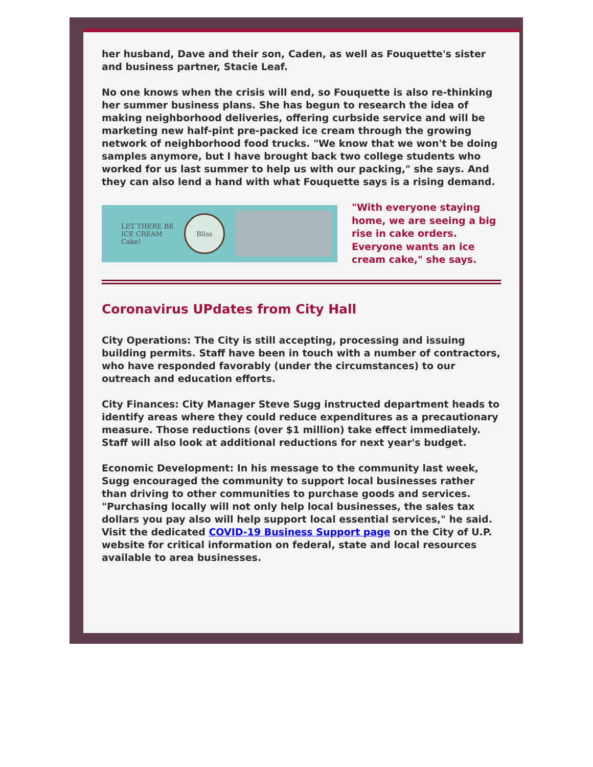her husband, Dave and their son, Caden, as well as Fouquette's sister and business partner, Stacie Leaf.
No one knows when the crisis will end, so Fouquette is also re-thinking her summer business plans. She has begun to research the idea of making neighborhood deliveries, offering curbside service and will be marketing new half-pint pre-packed ice cream through the growing network of neighborhood food trucks. "We know that we won't be doing samples anymore, but I have brought back two college students who worked for us last summer to help us with our packing," she says. And they can also lend a hand with what Fouquette says is a rising demand.
LET THERE BE
ICE CREAM
Cake! Bliss
"With everyone staying home, we are seeing a big rise in cake orders. Everyone wants an ice cream cake," she says.
Coronavirus UPdates from City Hall
City Operations: The City is still accepting, processing and issuing building permits. Staff have been in touch with a number of contractors, who have responded favorably (under the circumstances) to our outreach and education efforts.
City Finances: City Manager Steve Sugg instructed department heads to identify areas where they could reduce expenditures as a precautionary measure. Those reductions (over $1 million) take effect immediately. Staff will also look at additional reductions for next year's budget.
Economic Development: In his message to the community last week, Sugg encouraged the community to support local businesses rather than driving to other communities to purchase goods and services. "Purchasing locally will not only help local businesses, the sales tax dollars you pay also will help support local essential services," he said. Visit the dedicated COVID-19 Business Support page on the City of U.P. website for critical information on federal, state and local resources available to area businesses.